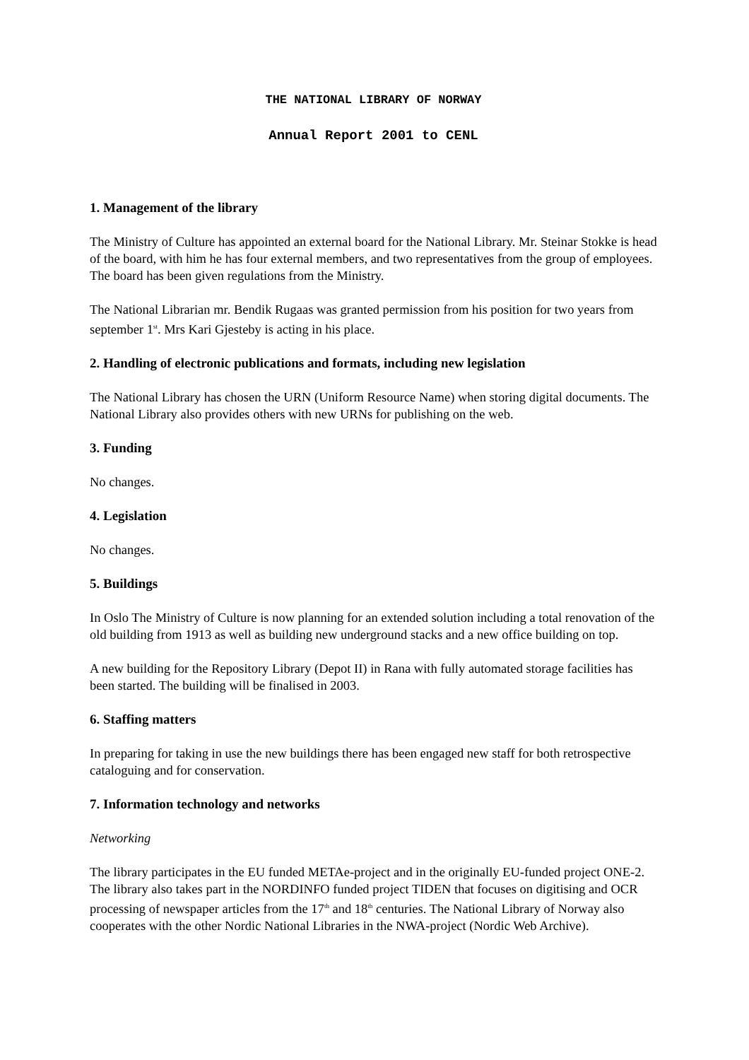THE NATIONAL LIBRARY OF NORWAY
Annual Report 2001 to CENL
1. Management of the library
The Ministry of Culture has appointed an external board for the National Library. Mr. Steinar Stokke is head of the board, with him he has four external members, and two representatives from the group of employees. The board has been given regulations from the Ministry.
The National Librarian mr. Bendik Rugaas was granted permission from his position for two years from september 1<sup>st</sup>. Mrs Kari Gjesteby is acting in his place.
2. Handling of electronic publications and formats, including new legislation
The National Library has chosen the URN (Uniform Resource Name) when storing digital documents. The National Library also provides others with new URNs for publishing on the web.
3. Funding
No changes.
4. Legislation
No changes.
5. Buildings
In Oslo The Ministry of Culture is now planning for an extended solution including a total renovation of the old building from 1913 as well as building new underground stacks and a new office building on top.
A new building for the Repository Library (Depot II) in Rana with fully automated storage facilities has been started. The building will be finalised in 2003.
6. Staffing matters
In preparing for taking in use the new buildings there has been engaged new staff for both retrospective cataloguing and for conservation.
7. Information technology and networks
Networking
The library participates in the EU funded METAe-project and in the originally EU-funded project ONE-2. The library also takes part in the NORDINFO funded project TIDEN that focuses on digitising and OCR processing of newspaper articles from the 17<sup>th</sup> and 18<sup>th</sup> centuries. The National Library of Norway also cooperates with the other Nordic National Libraries in the NWA-project (Nordic Web Archive).